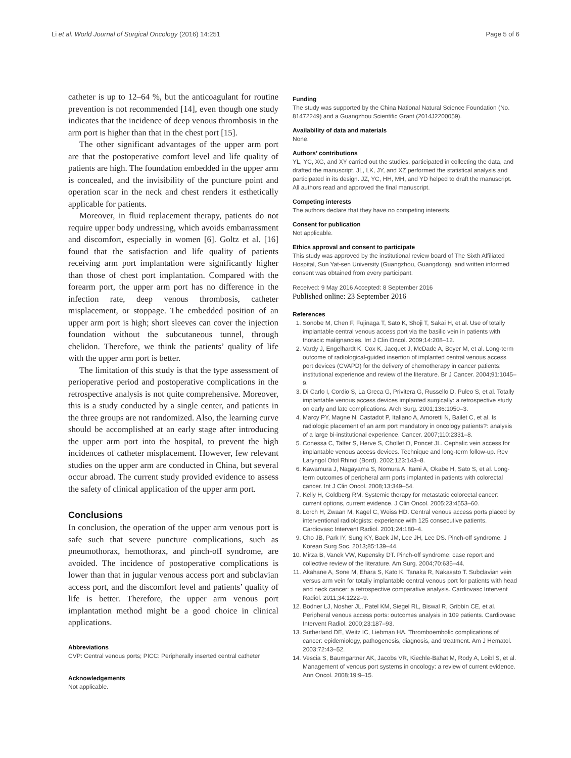Li et al. World Journal of Surgical Oncology (2016) 14:251 Page 5 of 6
catheter is up to 12–64 %, but the anticoagulant for routine prevention is not recommended [14], even though one study indicates that the incidence of deep venous thrombosis in the arm port is higher than that in the chest port [15].
The other significant advantages of the upper arm port are that the postoperative comfort level and life quality of patients are high. The foundation embedded in the upper arm is concealed, and the invisibility of the puncture point and operation scar in the neck and chest renders it esthetically applicable for patients.
Moreover, in fluid replacement therapy, patients do not require upper body undressing, which avoids embarrassment and discomfort, especially in women [6]. Goltz et al. [16] found that the satisfaction and life quality of patients receiving arm port implantation were significantly higher than those of chest port implantation. Compared with the forearm port, the upper arm port has no difference in the infection rate, deep venous thrombosis, catheter misplacement, or stoppage. The embedded position of an upper arm port is high; short sleeves can cover the injection foundation without the subcutaneous tunnel, through chelidon. Therefore, we think the patients’ quality of life with the upper arm port is better.
The limitation of this study is that the type assessment of perioperative period and postoperative complications in the retrospective analysis is not quite comprehensive. Moreover, this is a study conducted by a single center, and patients in the three groups are not randomized. Also, the learning curve should be accomplished at an early stage after introducing the upper arm port into the hospital, to prevent the high incidences of catheter misplacement. However, few relevant studies on the upper arm are conducted in China, but several occur abroad. The current study provided evidence to assess the safety of clinical application of the upper arm port.
Conclusions
In conclusion, the operation of the upper arm venous port is safe such that severe puncture complications, such as pneumothorax, hemothorax, and pinch-off syndrome, are avoided. The incidence of postoperative complications is lower than that in jugular venous access port and subclavian access port, and the discomfort level and patients’ quality of life is better. Therefore, the upper arm venous port implantation method might be a good choice in clinical applications.
Abbreviations
CVP: Central venous ports; PICC: Peripherally inserted central catheter
Acknowledgements
Not applicable.
Funding
The study was supported by the China National Natural Science Foundation (No. 81472249) and a Guangzhou Scientific Grant (2014J2200059).
Availability of data and materials
None.
Authors’ contributions
YL, YC, XG, and XY carried out the studies, participated in collecting the data, and drafted the manuscript. JL, LK, JY, and XZ performed the statistical analysis and participated in its design. JZ, YC, HH, MH, and YD helped to draft the manuscript. All authors read and approved the final manuscript.
Competing interests
The authors declare that they have no competing interests.
Consent for publication
Not applicable.
Ethics approval and consent to participate
This study was approved by the institutional review board of The Sixth Affiliated Hospital, Sun Yat-sen University (Guangzhou, Guangdong), and written informed consent was obtained from every participant.
Received: 9 May 2016 Accepted: 8 September 2016
Published online: 23 September 2016
References
1. Sonobe M, Chen F, Fujinaga T, Sato K, Shoji T, Sakai H, et al. Use of totally implantable central venous access port via the basilic vein in patients with thoracic malignancies. Int J Clin Oncol. 2009;14:208–12.
2. Vardy J, Engelhardt K, Cox K, Jacquet J, McDade A, Boyer M, et al. Long-term outcome of radiological-guided insertion of implanted central venous access port devices (CVAPD) for the delivery of chemotherapy in cancer patients: institutional experience and review of the literature. Br J Cancer. 2004;91:1045–9.
3. Di Carlo I, Cordio S, La Greca G, Privitera G, Russello D, Puleo S, et al. Totally implantable venous access devices implanted surgically: a retrospective study on early and late complications. Arch Surg. 2001;136:1050–3.
4. Marcy PY, Magne N, Castadot P, Italiano A, Amoretti N, Bailet C, et al. Is radiologic placement of an arm port mandatory in oncology patients?: analysis of a large bi-institutional experience. Cancer. 2007;110:2331–8.
5. Conessa C, Talfer S, Herve S, Chollet O, Poncet JL. Cephalic vein access for implantable venous access devices. Technique and long-term follow-up. Rev Laryngol Otol Rhinol (Bord). 2002;123:143–8.
6. Kawamura J, Nagayama S, Nomura A, Itami A, Okabe H, Sato S, et al. Long-term outcomes of peripheral arm ports implanted in patients with colorectal cancer. Int J Clin Oncol. 2008;13:349–54.
7. Kelly H, Goldberg RM. Systemic therapy for metastatic colorectal cancer: current options, current evidence. J Clin Oncol. 2005;23:4553–60.
8. Lorch H, Zwaan M, Kagel C, Weiss HD. Central venous access ports placed by interventional radiologists: experience with 125 consecutive patients. Cardiovasc Intervent Radiol. 2001;24:180–4.
9. Cho JB, Park IY, Sung KY, Baek JM, Lee JH, Lee DS. Pinch-off syndrome. J Korean Surg Soc. 2013;85:139–44.
10. Mirza B, Vanek VW, Kupensky DT. Pinch-off syndrome: case report and collective review of the literature. Am Surg. 2004;70:635–44.
11. Akahane A, Sone M, Ehara S, Kato K, Tanaka R, Nakasato T. Subclavian vein versus arm vein for totally implantable central venous port for patients with head and neck cancer: a retrospective comparative analysis. Cardiovasc Intervent Radiol. 2011;34:1222–9.
12. Bodner LJ, Nosher JL, Patel KM, Siegel RL, Biswal R, Gribbin CE, et al. Peripheral venous access ports: outcomes analysis in 109 patients. Cardiovasc Intervent Radiol. 2000;23:187–93.
13. Sutherland DE, Weitz IC, Liebman HA. Thromboembolic complications of cancer: epidemiology, pathogenesis, diagnosis, and treatment. Am J Hematol. 2003;72:43–52.
14. Vescia S, Baumgartner AK, Jacobs VR, Kiechle-Bahat M, Rody A, Loibl S, et al. Management of venous port systems in oncology: a review of current evidence. Ann Oncol. 2008;19:9–15.